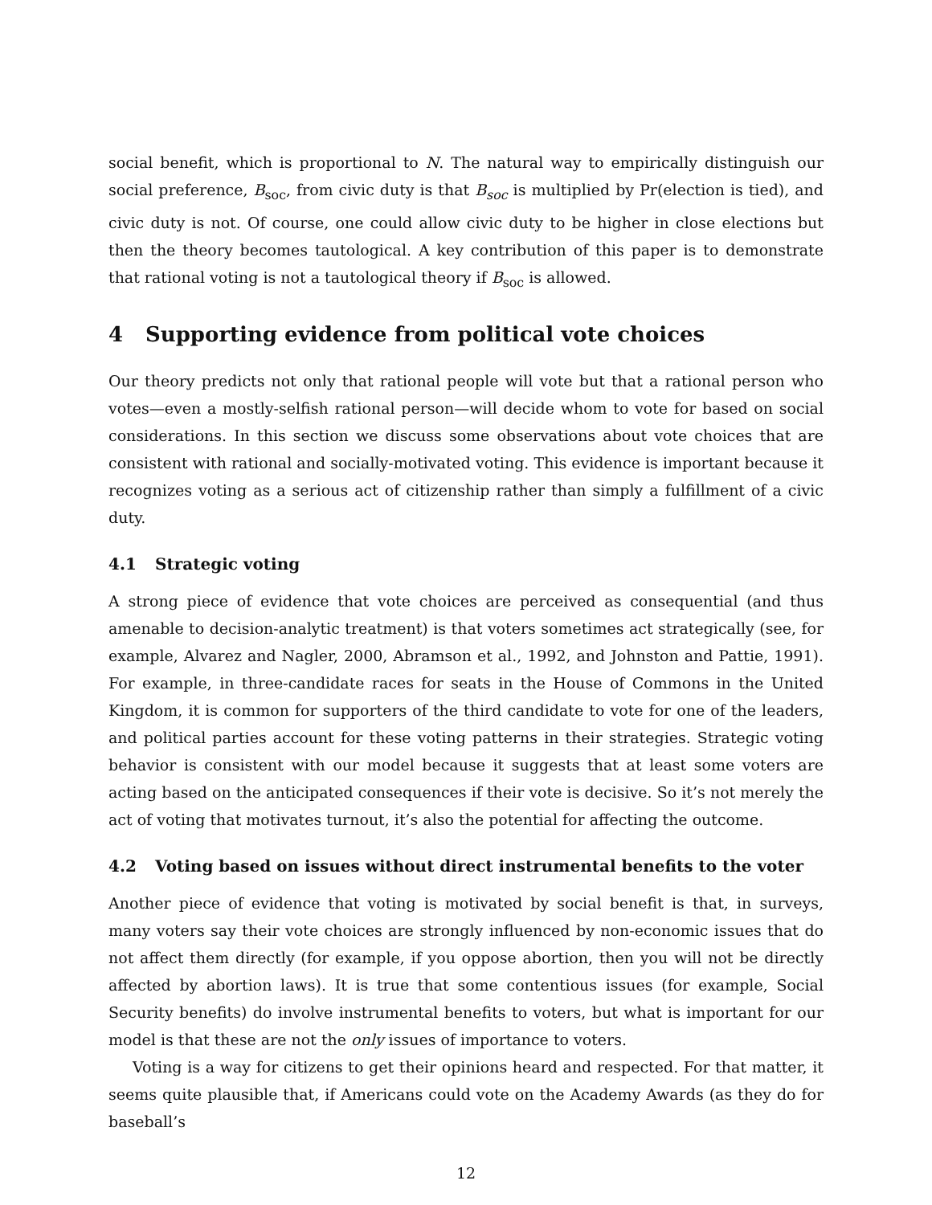social benefit, which is proportional to N. The natural way to empirically distinguish our social preference, B<sub>soc</sub>, from civic duty is that B<sub>soc</sub> is multiplied by Pr(election is tied), and civic duty is not. Of course, one could allow civic duty to be higher in close elections but then the theory becomes tautological. A key contribution of this paper is to demonstrate that rational voting is not a tautological theory if B<sub>soc</sub> is allowed.
4 Supporting evidence from political vote choices
Our theory predicts not only that rational people will vote but that a rational person who votes—even a mostly-selfish rational person—will decide whom to vote for based on social considerations. In this section we discuss some observations about vote choices that are consistent with rational and socially-motivated voting. This evidence is important because it recognizes voting as a serious act of citizenship rather than simply a fulfillment of a civic duty.
4.1 Strategic voting
A strong piece of evidence that vote choices are perceived as consequential (and thus amenable to decision-analytic treatment) is that voters sometimes act strategically (see, for example, Alvarez and Nagler, 2000, Abramson et al., 1992, and Johnston and Pattie, 1991). For example, in three-candidate races for seats in the House of Commons in the United Kingdom, it is common for supporters of the third candidate to vote for one of the leaders, and political parties account for these voting patterns in their strategies. Strategic voting behavior is consistent with our model because it suggests that at least some voters are acting based on the anticipated consequences if their vote is decisive. So it’s not merely the act of voting that motivates turnout, it’s also the potential for affecting the outcome.
4.2 Voting based on issues without direct instrumental benefits to the voter
Another piece of evidence that voting is motivated by social benefit is that, in surveys, many voters say their vote choices are strongly influenced by non-economic issues that do not affect them directly (for example, if you oppose abortion, then you will not be directly affected by abortion laws). It is true that some contentious issues (for example, Social Security benefits) do involve instrumental benefits to voters, but what is important for our model is that these are not the only issues of importance to voters.
Voting is a way for citizens to get their opinions heard and respected. For that matter, it seems quite plausible that, if Americans could vote on the Academy Awards (as they do for baseball’s
12